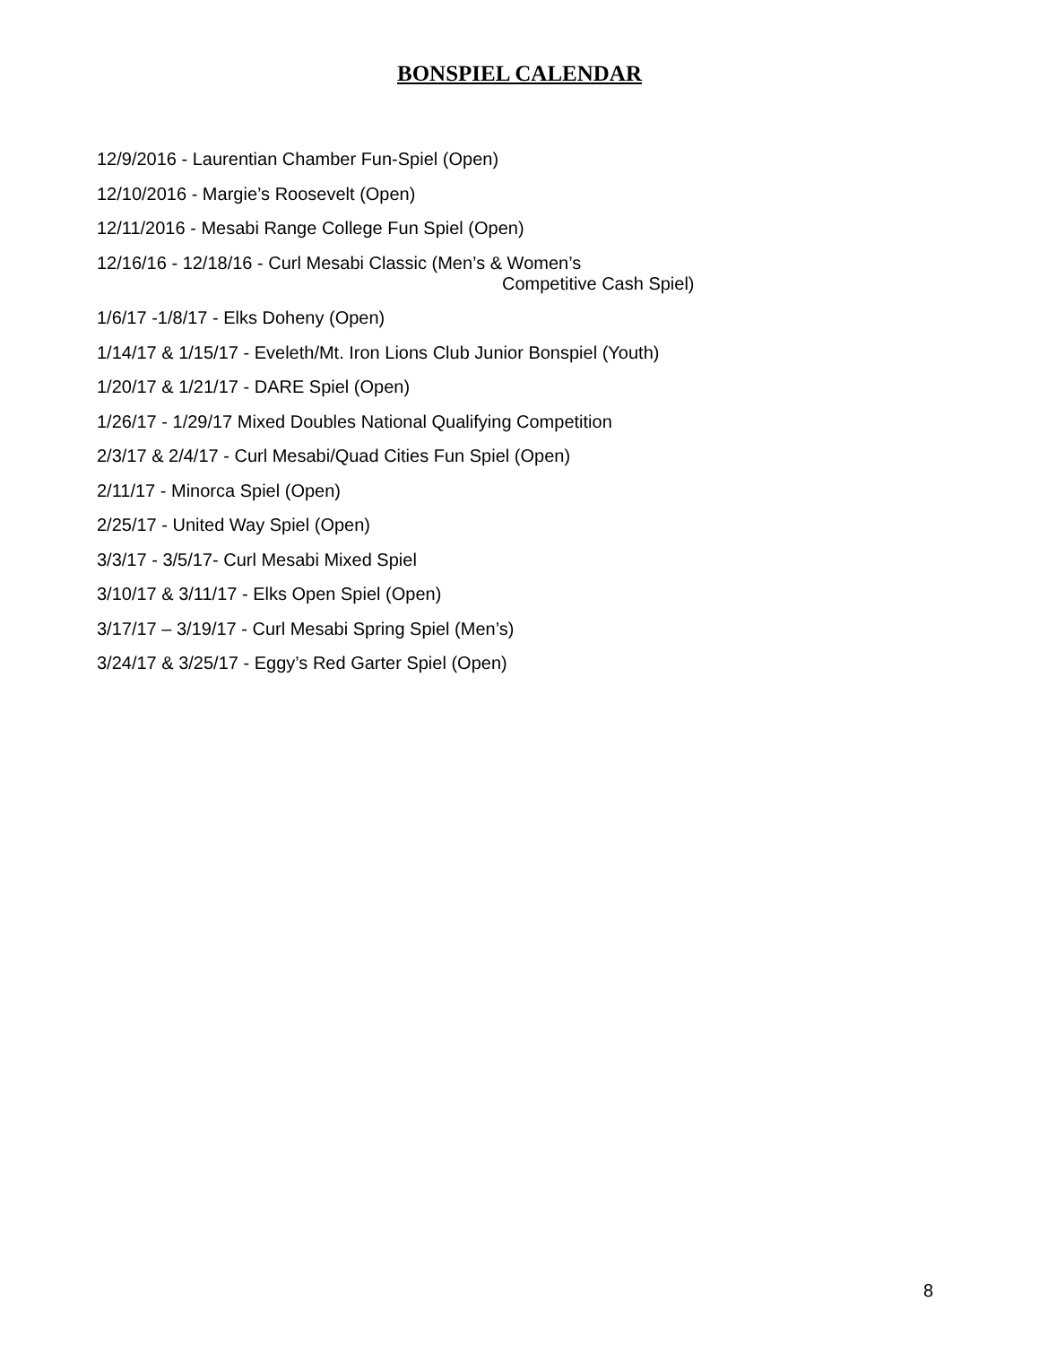BONSPIEL CALENDAR
12/9/2016 - Laurentian Chamber Fun-Spiel (Open)
12/10/2016 - Margie’s Roosevelt (Open)
12/11/2016 - Mesabi Range College Fun Spiel (Open)
12/16/16 - 12/18/16 - Curl Mesabi Classic (Men’s & Women’s
Competitive Cash Spiel)
1/6/17 -1/8/17 - Elks Doheny (Open)
1/14/17 & 1/15/17 - Eveleth/Mt. Iron Lions Club Junior Bonspiel (Youth)
1/20/17 & 1/21/17 - DARE Spiel (Open)
1/26/17 - 1/29/17 Mixed Doubles National Qualifying Competition
2/3/17 & 2/4/17 - Curl Mesabi/Quad Cities Fun Spiel (Open)
2/11/17 - Minorca Spiel (Open)
2/25/17 - United Way Spiel (Open)
3/3/17 - 3/5/17- Curl Mesabi Mixed Spiel
3/10/17 & 3/11/17 - Elks Open Spiel (Open)
3/17/17 – 3/19/17 - Curl Mesabi Spring Spiel (Men’s)
3/24/17 & 3/25/17 - Eggy’s Red Garter Spiel (Open)
8